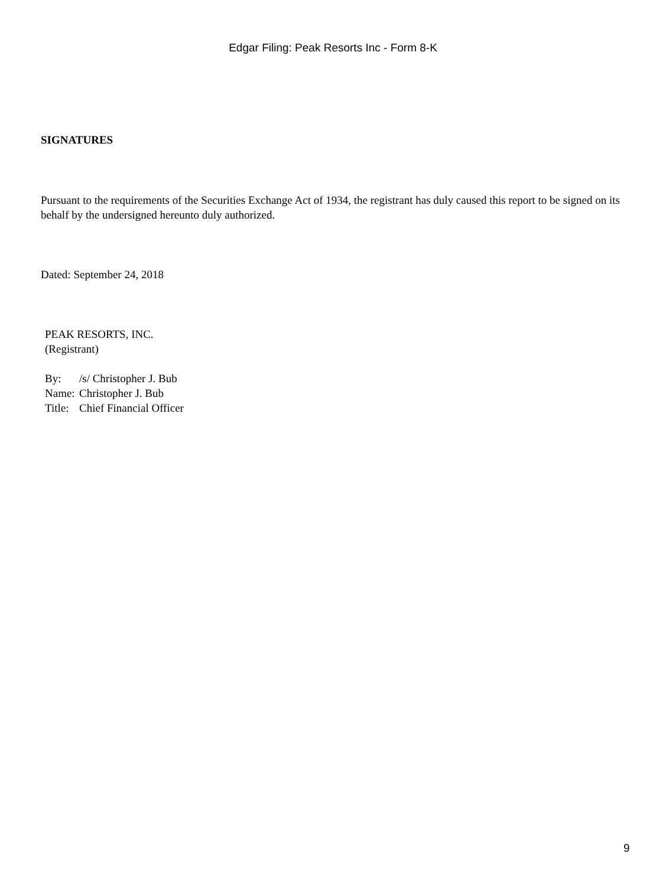Edgar Filing: Peak Resorts Inc - Form 8-K
SIGNATURES
Pursuant to the requirements of the Securities Exchange Act of 1934, the registrant has duly caused this report to be signed on its behalf by the undersigned hereunto duly authorized.
Dated: September 24, 2018
PEAK RESORTS, INC.
(Registrant)
| By: | /s/ Christopher J. Bub |
| Name: | Christopher J. Bub |
| Title: | Chief Financial Officer |
9